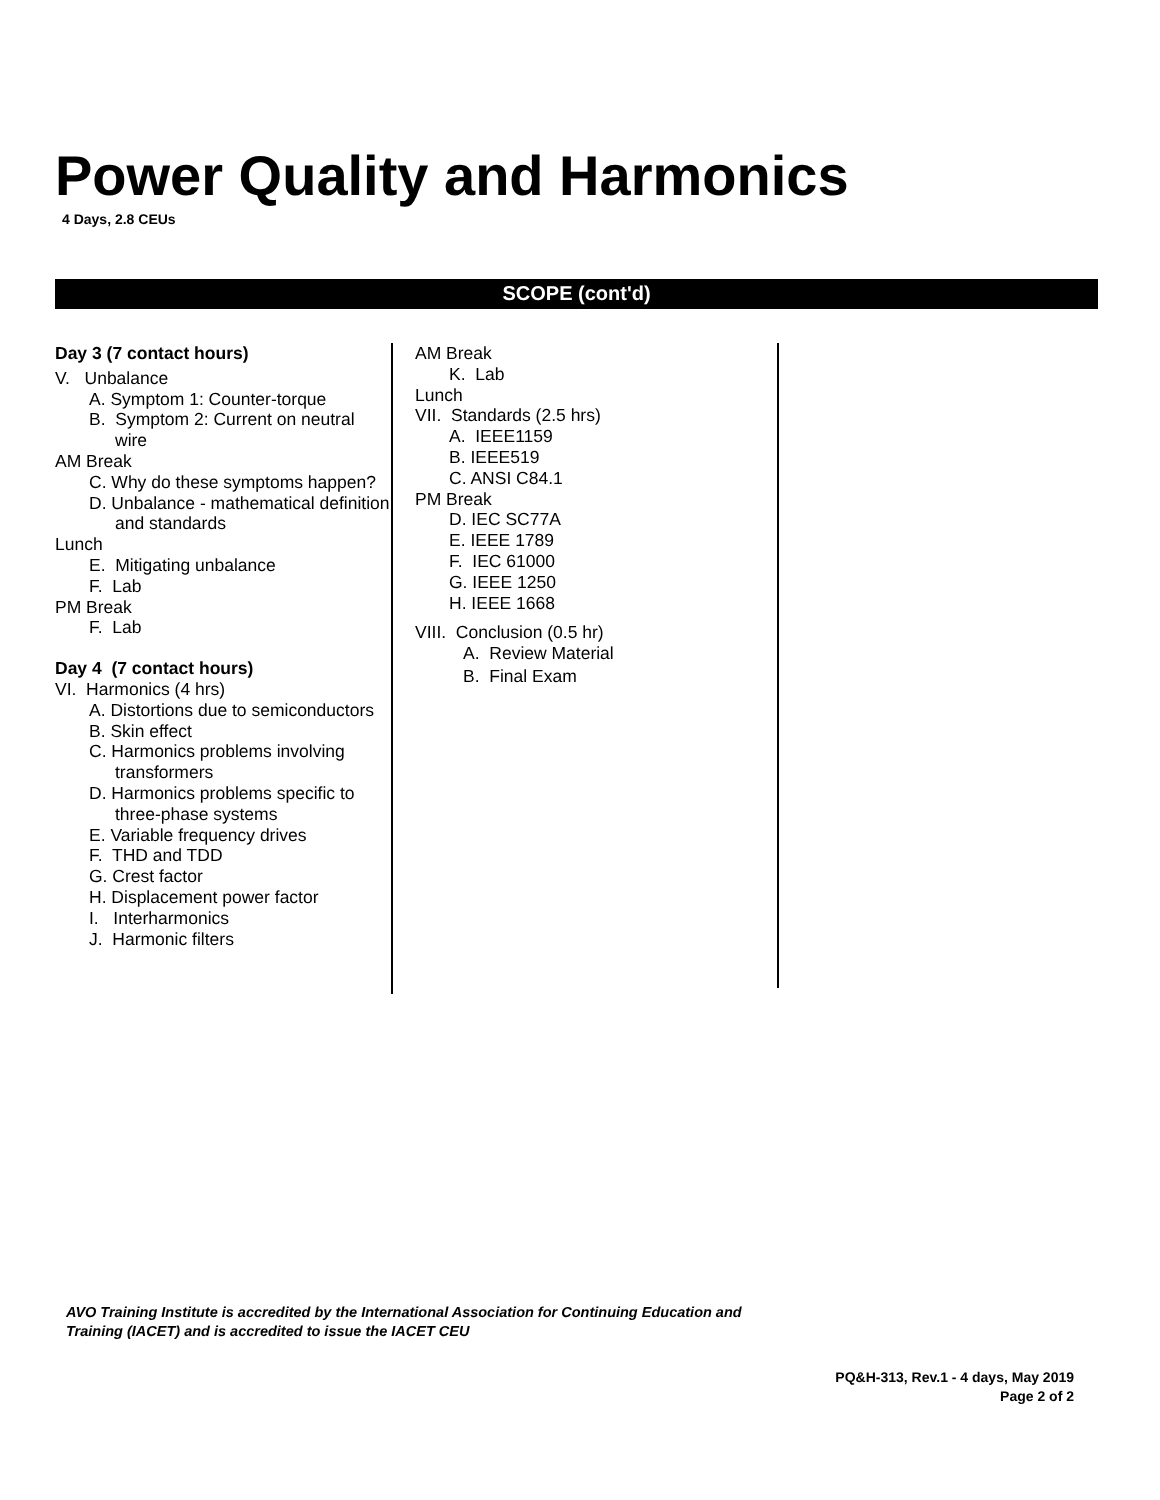Power Quality and Harmonics
4 Days, 2.8 CEUs
SCOPE (cont'd)
Day 3 (7 contact hours)
V. Unbalance
A. Symptom 1: Counter-torque
B. Symptom 2: Current on neutral wire
AM Break
C. Why do these symptoms happen?
D. Unbalance - mathematical definition and standards
Lunch
E. Mitigating unbalance
F. Lab
PM Break
F. Lab
Day 4 (7 contact hours)
VI. Harmonics (4 hrs)
A. Distortions due to semiconductors
B. Skin effect
C. Harmonics problems involving transformers
D. Harmonics problems specific to three-phase systems
E. Variable frequency drives
F. THD and TDD
G. Crest factor
H. Displacement power factor
I. Interharmonics
J. Harmonic filters
AM Break
K. Lab
Lunch
VII. Standards (2.5 hrs)
A. IEEE1159
B. IEEE519
C. ANSI C84.1
PM Break
D. IEC SC77A
E. IEEE 1789
F. IEC 61000
G. IEEE 1250
H. IEEE 1668
VIII. Conclusion (0.5 hr)
A. Review Material
B. Final Exam
AVO Training Institute is accredited by the International Association for Continuing Education and
Training (IACET) and is accredited to issue the IACET CEU
PQ&H-313, Rev.1 - 4 days, May 2019
Page 2 of 2